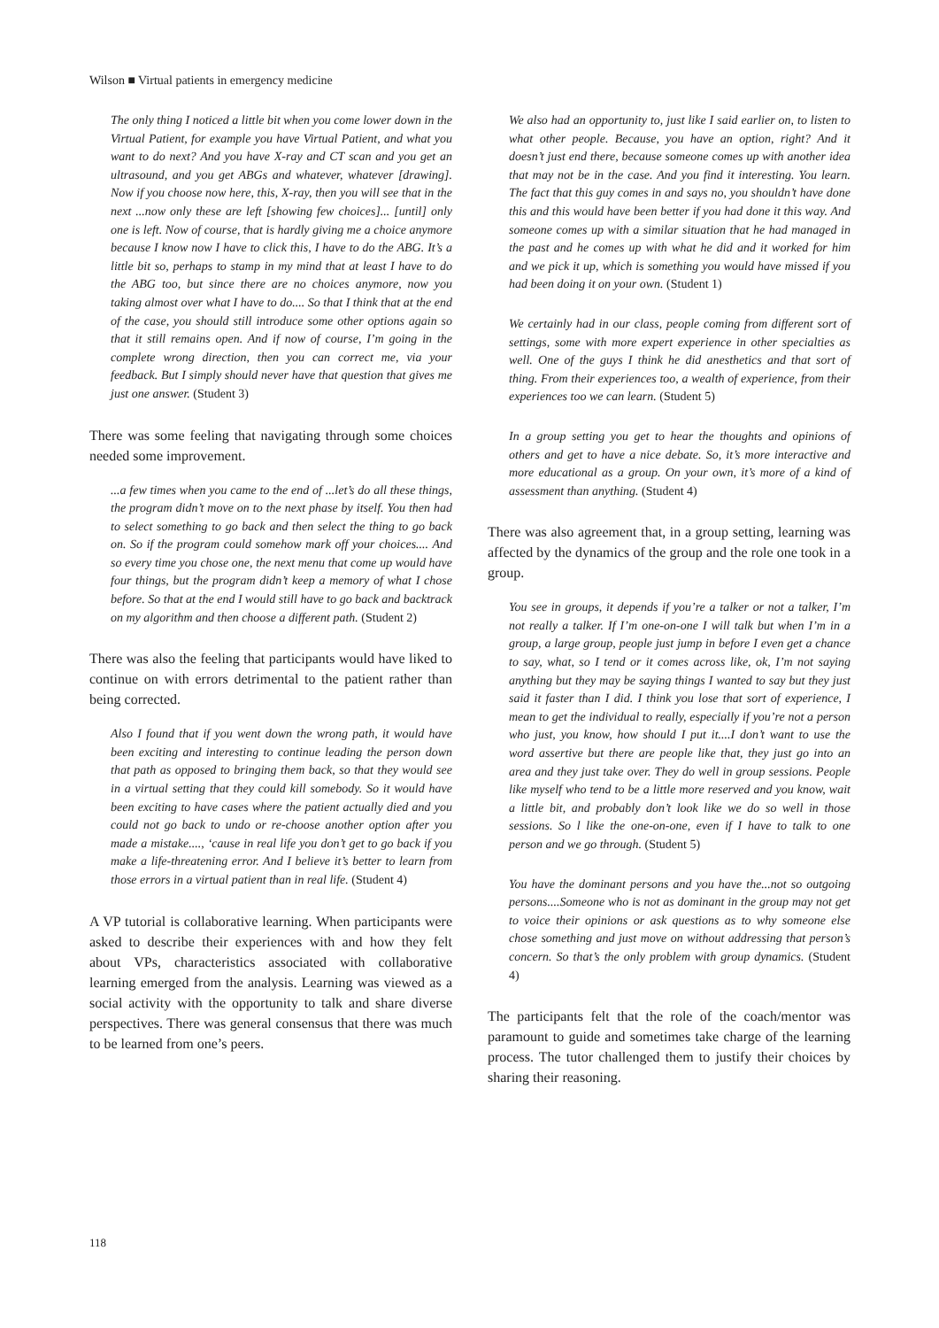Wilson ■ Virtual patients in emergency medicine
The only thing I noticed a little bit when you come lower down in the Virtual Patient, for example you have Virtual Patient, and what you want to do next? And you have X-ray and CT scan and you get an ultrasound, and you get ABGs and whatever, whatever [drawing]. Now if you choose now here, this, X-ray, then you will see that in the next ...now only these are left [showing few choices]... [until] only one is left. Now of course, that is hardly giving me a choice anymore because I know now I have to click this, I have to do the ABG. It’s a little bit so, perhaps to stamp in my mind that at least I have to do the ABG too, but since there are no choices anymore, now you taking almost over what I have to do.... So that I think that at the end of the case, you should still introduce some other options again so that it still remains open. And if now of course, I’m going in the complete wrong direction, then you can correct me, via your feedback. But I simply should never have that question that gives me just one answer. (Student 3)
There was some feeling that navigating through some choices needed some improvement.
...a few times when you came to the end of ...let’s do all these things, the program didn’t move on to the next phase by itself. You then had to select something to go back and then select the thing to go back on. So if the program could somehow mark off your choices.... And so every time you chose one, the next menu that come up would have four things, but the program didn’t keep a memory of what I chose before. So that at the end I would still have to go back and backtrack on my algorithm and then choose a different path. (Student 2)
There was also the feeling that participants would have liked to continue on with errors detrimental to the patient rather than being corrected.
Also I found that if you went down the wrong path, it would have been exciting and interesting to continue leading the person down that path as opposed to bringing them back, so that they would see in a virtual setting that they could kill somebody. So it would have been exciting to have cases where the patient actually died and you could not go back to undo or re-choose another option after you made a mistake...., ‘cause in real life you don’t get to go back if you make a life-threatening error. And I believe it’s better to learn from those errors in a virtual patient than in real life. (Student 4)
A VP tutorial is collaborative learning. When participants were asked to describe their experiences with and how they felt about VPs, characteristics associated with collaborative learning emerged from the analysis. Learning was viewed as a social activity with the opportunity to talk and share diverse perspectives. There was general consensus that there was much to be learned from one’s peers.
We also had an opportunity to, just like I said earlier on, to listen to what other people. Because, you have an option, right? And it doesn’t just end there, because someone comes up with another idea that may not be in the case. And you find it interesting. You learn. The fact that this guy comes in and says no, you shouldn’t have done this and this would have been better if you had done it this way. And someone comes up with a similar situation that he had managed in the past and he comes up with what he did and it worked for him and we pick it up, which is something you would have missed if you had been doing it on your own. (Student 1)
We certainly had in our class, people coming from different sort of settings, some with more expert experience in other specialties as well. One of the guys I think he did anesthetics and that sort of thing. From their experiences too, a wealth of experience, from their experiences too we can learn. (Student 5)
In a group setting you get to hear the thoughts and opinions of others and get to have a nice debate. So, it’s more interactive and more educational as a group. On your own, it’s more of a kind of assessment than anything. (Student 4)
There was also agreement that, in a group setting, learning was affected by the dynamics of the group and the role one took in a group.
You see in groups, it depends if you’re a talker or not a talker, I’m not really a talker. If I’m one-on-one I will talk but when I’m in a group, a large group, people just jump in before I even get a chance to say, what, so I tend or it comes across like, ok, I’m not saying anything but they may be saying things I wanted to say but they just said it faster than I did. I think you lose that sort of experience, I mean to get the individual to really, especially if you’re not a person who just, you know, how should I put it....I don’t want to use the word assertive but there are people like that, they just go into an area and they just take over. They do well in group sessions. People like myself who tend to be a little more reserved and you know, wait a little bit, and probably don’t look like we do so well in those sessions. So l like the one-on-one, even if I have to talk to one person and we go through. (Student 5)
You have the dominant persons and you have the...not so outgoing persons....Someone who is not as dominant in the group may not get to voice their opinions or ask questions as to why someone else chose something and just move on without addressing that person’s concern. So that’s the only problem with group dynamics. (Student 4)
The participants felt that the role of the coach/mentor was paramount to guide and sometimes take charge of the learning process. The tutor challenged them to justify their choices by sharing their reasoning.
118